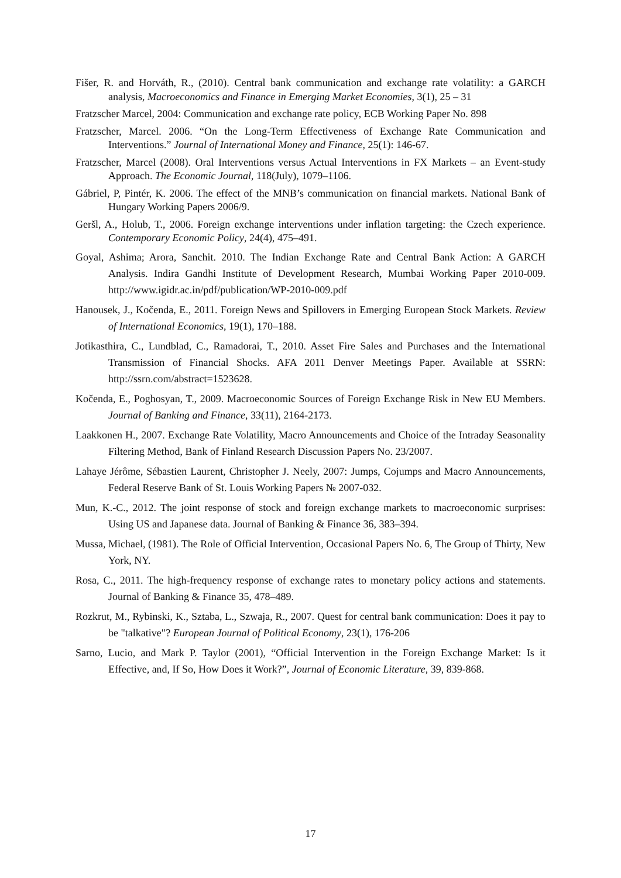Fišer, R. and Horváth, R., (2010). Central bank communication and exchange rate volatility: a GARCH analysis, Macroeconomics and Finance in Emerging Market Economies, 3(1), 25 – 31
Fratzscher Marcel, 2004: Communication and exchange rate policy, ECB Working Paper No. 898
Fratzscher, Marcel. 2006. “On the Long-Term Effectiveness of Exchange Rate Communication and Interventions.” Journal of International Money and Finance, 25(1): 146-67.
Fratzscher, Marcel (2008). Oral Interventions versus Actual Interventions in FX Markets – an Event-study Approach. The Economic Journal, 118(July), 1079–1106.
Gábriel, P, Pintér, K. 2006. The effect of the MNB’s communication on financial markets. National Bank of Hungary Working Papers 2006/9.
Geršl, A., Holub, T., 2006. Foreign exchange interventions under inflation targeting: the Czech experience. Contemporary Economic Policy, 24(4), 475–491.
Goyal, Ashima; Arora, Sanchit. 2010. The Indian Exchange Rate and Central Bank Action: A GARCH Analysis. Indira Gandhi Institute of Development Research, Mumbai Working Paper 2010-009. http://www.igidr.ac.in/pdf/publication/WP-2010-009.pdf
Hanousek, J., Kočenda, E., 2011. Foreign News and Spillovers in Emerging European Stock Markets. Review of International Economics, 19(1), 170–188.
Jotikasthira, C., Lundblad, C., Ramadorai, T., 2010. Asset Fire Sales and Purchases and the International Transmission of Financial Shocks. AFA 2011 Denver Meetings Paper. Available at SSRN: http://ssrn.com/abstract=1523628.
Kočenda, E., Poghosyan, T., 2009. Macroeconomic Sources of Foreign Exchange Risk in New EU Members. Journal of Banking and Finance, 33(11), 2164-2173.
Laakkonen H., 2007. Exchange Rate Volatility, Macro Announcements and Choice of the Intraday Seasonality Filtering Method, Bank of Finland Research Discussion Papers No. 23/2007.
Lahaye Jérôme, Sébastien Laurent, Christopher J. Neely, 2007: Jumps, Cojumps and Macro Announcements, Federal Reserve Bank of St. Louis Working Papers № 2007-032.
Mun, K.-C., 2012. The joint response of stock and foreign exchange markets to macroeconomic surprises: Using US and Japanese data. Journal of Banking & Finance 36, 383–394.
Mussa, Michael, (1981). The Role of Official Intervention, Occasional Papers No. 6, The Group of Thirty, New York, NY.
Rosa, C., 2011. The high-frequency response of exchange rates to monetary policy actions and statements. Journal of Banking & Finance 35, 478–489.
Rozkrut, M., Rybinski, K., Sztaba, L., Szwaja, R., 2007. Quest for central bank communication: Does it pay to be "talkative"? European Journal of Political Economy, 23(1), 176-206
Sarno, Lucio, and Mark P. Taylor (2001), “Official Intervention in the Foreign Exchange Market: Is it Effective, and, If So, How Does it Work?”, Journal of Economic Literature, 39, 839-868.
17